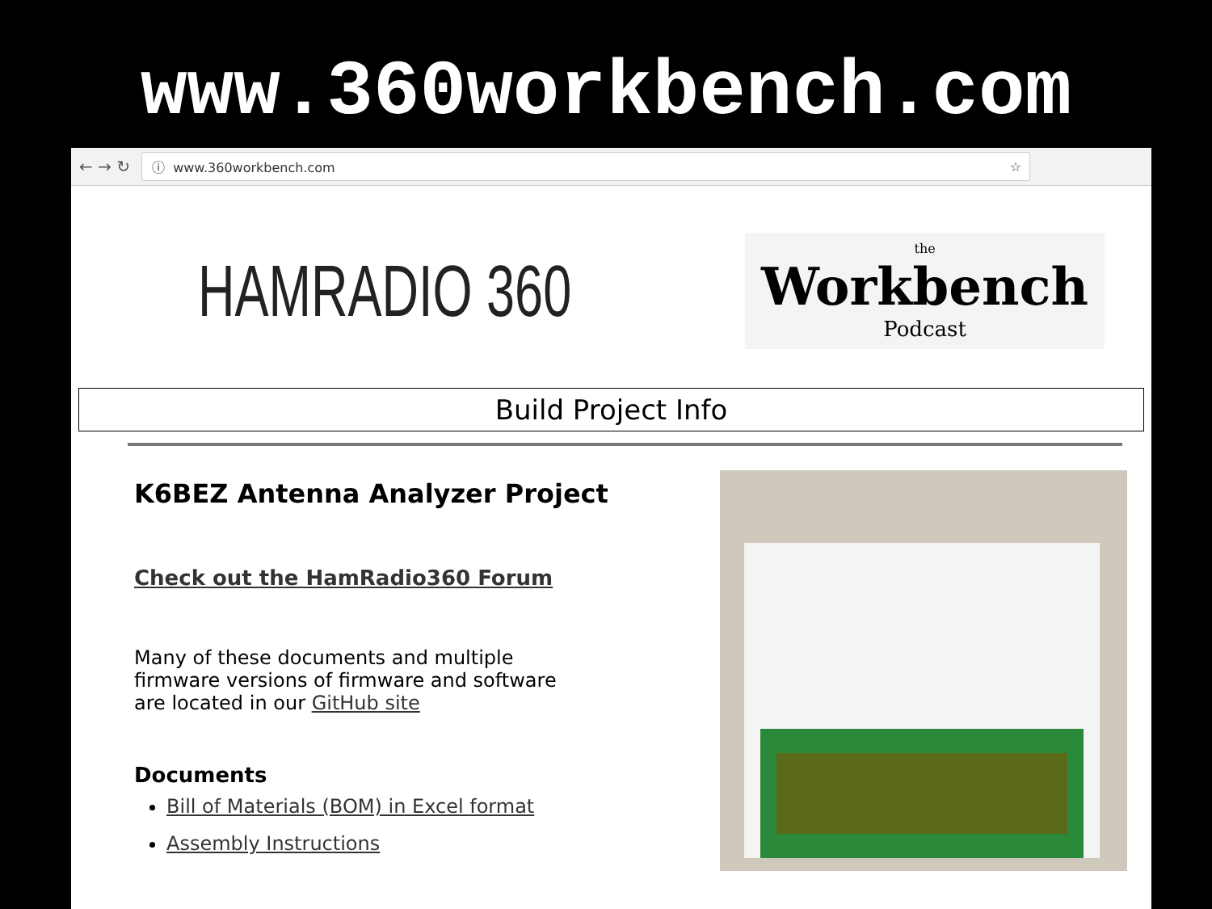www.360workbench.com
← → ↻
ⓘ www.360workbench.com ☆
HAMRADIO 360
the
Workbench
Podcast
Build Project Info
K6BEZ Antenna Analyzer Project
Check out the HamRadio360 Forum
Many of these documents and multiple
firmware versions of firmware and software
are located in our GitHub site
Documents
Bill of Materials (BOM) in Excel format
Assembly Instructions